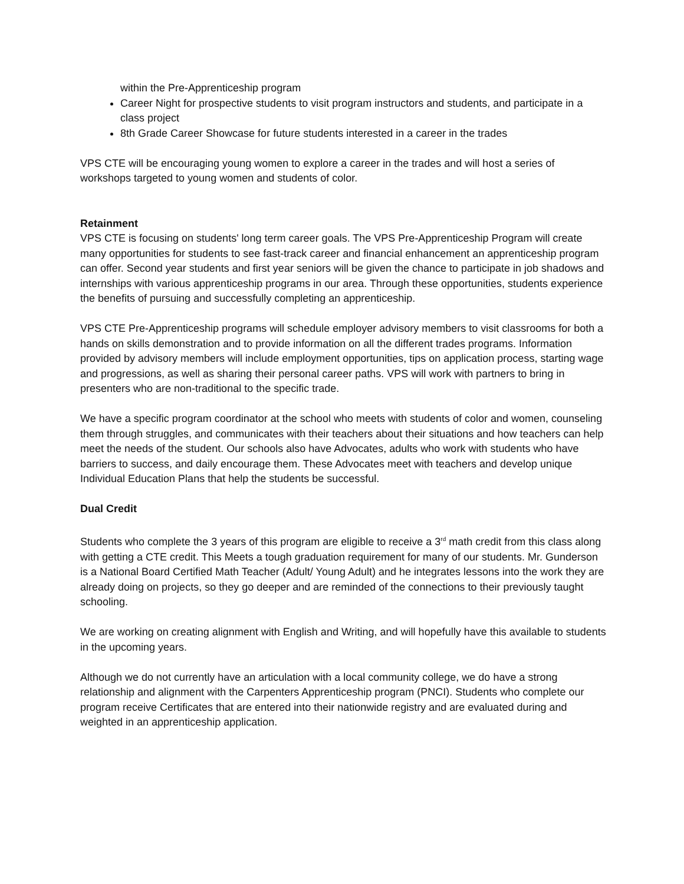within the Pre-Apprenticeship program
Career Night for prospective students to visit program instructors and students, and participate in a class project
8th Grade Career Showcase for future students interested in a career in the trades
VPS CTE will be encouraging young women to explore a career in the trades and will host a series of workshops targeted to young women and students of color.
Retainment
VPS CTE is focusing on students' long term career goals. The VPS Pre-Apprenticeship Program will create many opportunities for students to see fast-track career and financial enhancement an apprenticeship program can offer. Second year students and first year seniors will be given the chance to participate in job shadows and internships with various apprenticeship programs in our area. Through these opportunities, students experience the benefits of pursuing and successfully completing an apprenticeship.
VPS CTE Pre-Apprenticeship programs will schedule employer advisory members to visit classrooms for both a hands on skills demonstration and to provide information on all the different trades programs. Information provided by advisory members will include employment opportunities, tips on application process, starting wage and progressions, as well as sharing their personal career paths. VPS will work with partners to bring in presenters who are non-traditional to the specific trade.
We have a specific program coordinator at the school who meets with students of color and women, counseling them through struggles, and communicates with their teachers about their situations and how teachers can help meet the needs of the student. Our schools also have Advocates, adults who work with students who have barriers to success, and daily encourage them. These Advocates meet with teachers and develop unique Individual Education Plans that help the students be successful.
Dual Credit
Students who complete the 3 years of this program are eligible to receive a 3<sup>rd</sup> math credit from this class along with getting a CTE credit. This Meets a tough graduation requirement for many of our students. Mr. Gunderson is a National Board Certified Math Teacher (Adult/ Young Adult) and he integrates lessons into the work they are already doing on projects, so they go deeper and are reminded of the connections to their previously taught schooling.
We are working on creating alignment with English and Writing, and will hopefully have this available to students in the upcoming years.
Although we do not currently have an articulation with a local community college, we do have a strong relationship and alignment with the Carpenters Apprenticeship program (PNCI). Students who complete our program receive Certificates that are entered into their nationwide registry and are evaluated during and weighted in an apprenticeship application.